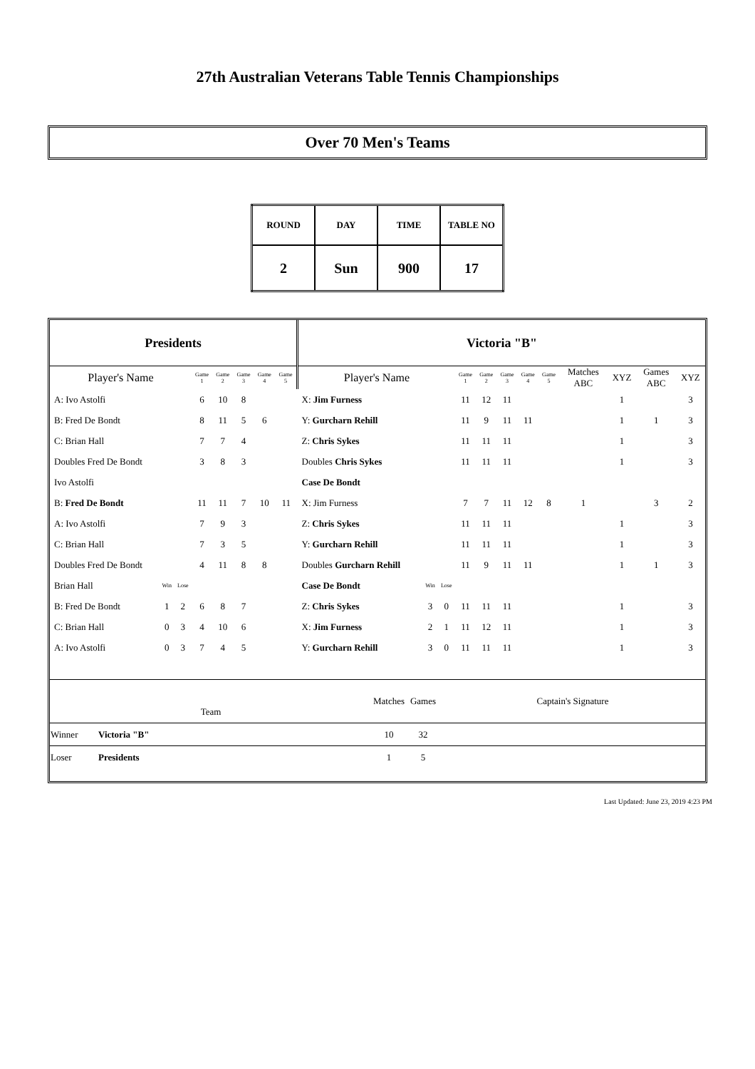27th Australian Veterans Table Tennis Championships
Over 70 Men's Teams
| ROUND | DAY | TIME | TABLE NO |
| 2 | Sun | 900 | 17 |
| Presidents | | | | | | | | Victoria "B" | | | | | | | | | | | |
| Player's Name | | | Game 1 | Game 2 | Game 3 | Game 4 | Game 5 | Player's Name | | | Game 1 | Game 2 | Game 3 | Game 4 | Game 5 | Matches ABC | XYZ | Games ABC | XYZ |
| A: Ivo Astolfi | | | 6 | 10 | 8 | | | X: Jim Furness | | | 11 | 12 | 11 | | | | 1 | | 3 |
| B: Fred De Bondt | | | 8 | 11 | 5 | 6 | | Y: Gurcharn Rehill | | | 11 | 9 | 11 | 11 | | | 1 | 1 | 3 |
| C: Brian Hall | | | 7 | 7 | 4 | | | Z: Chris Sykes | | | 11 | 11 | 11 | | | | 1 | | 3 |
| Doubles Fred De Bondt | | | 3 | 8 | 3 | | | Doubles Chris Sykes | | | 11 | 11 | 11 | | | | 1 | | 3 |
| Ivo Astolfi | | | | | | | | Case De Bondt | | | | | | | | | | | |
| B: Fred De Bondt | | | 11 | 11 | 7 | 10 | 11 | X: Jim Furness | | | 7 | 7 | 11 | 12 | 8 | 1 | | 3 | 2 |
| A: Ivo Astolfi | | | 7 | 9 | 3 | | | Z: Chris Sykes | | | 11 | 11 | 11 | | | | 1 | | 3 |
| C: Brian Hall | | | 7 | 3 | 5 | | | Y: Gurcharn Rehill | | | 11 | 11 | 11 | | | | 1 | | 3 |
| Doubles Fred De Bondt | | | 4 | 11 | 8 | 8 | | Doubles Gurcharn Rehill | | | 11 | 9 | 11 | 11 | | | 1 | 1 | 3 |
| Brian Hall | Win | Lose | | | | | | Case De Bondt | Win | Lose | | | | | | | | | |
| B: Fred De Bondt | 1 | 2 | 6 | 8 | 7 | | | Z: Chris Sykes | 3 | 0 | 11 | 11 | 11 | | | | 1 | | 3 |
| C: Brian Hall | 0 | 3 | 4 | 10 | 6 | | | X: Jim Furness | 2 | 1 | 11 | 12 | 11 | | | | 1 | | 3 |
| A: Ivo Astolfi | 0 | 3 | 7 | 4 | 5 | | | Y: Gurcharn Rehill | 3 | 0 | 11 | 11 | 11 | | | | 1 | | 3 |
| Team | | Matches | Games | Captain's Signature |
| Winner | Victoria "B" | 10 | 32 | |
| Loser | Presidents | 1 | 5 | |
Last Updated: June 23, 2019 4:23 PM